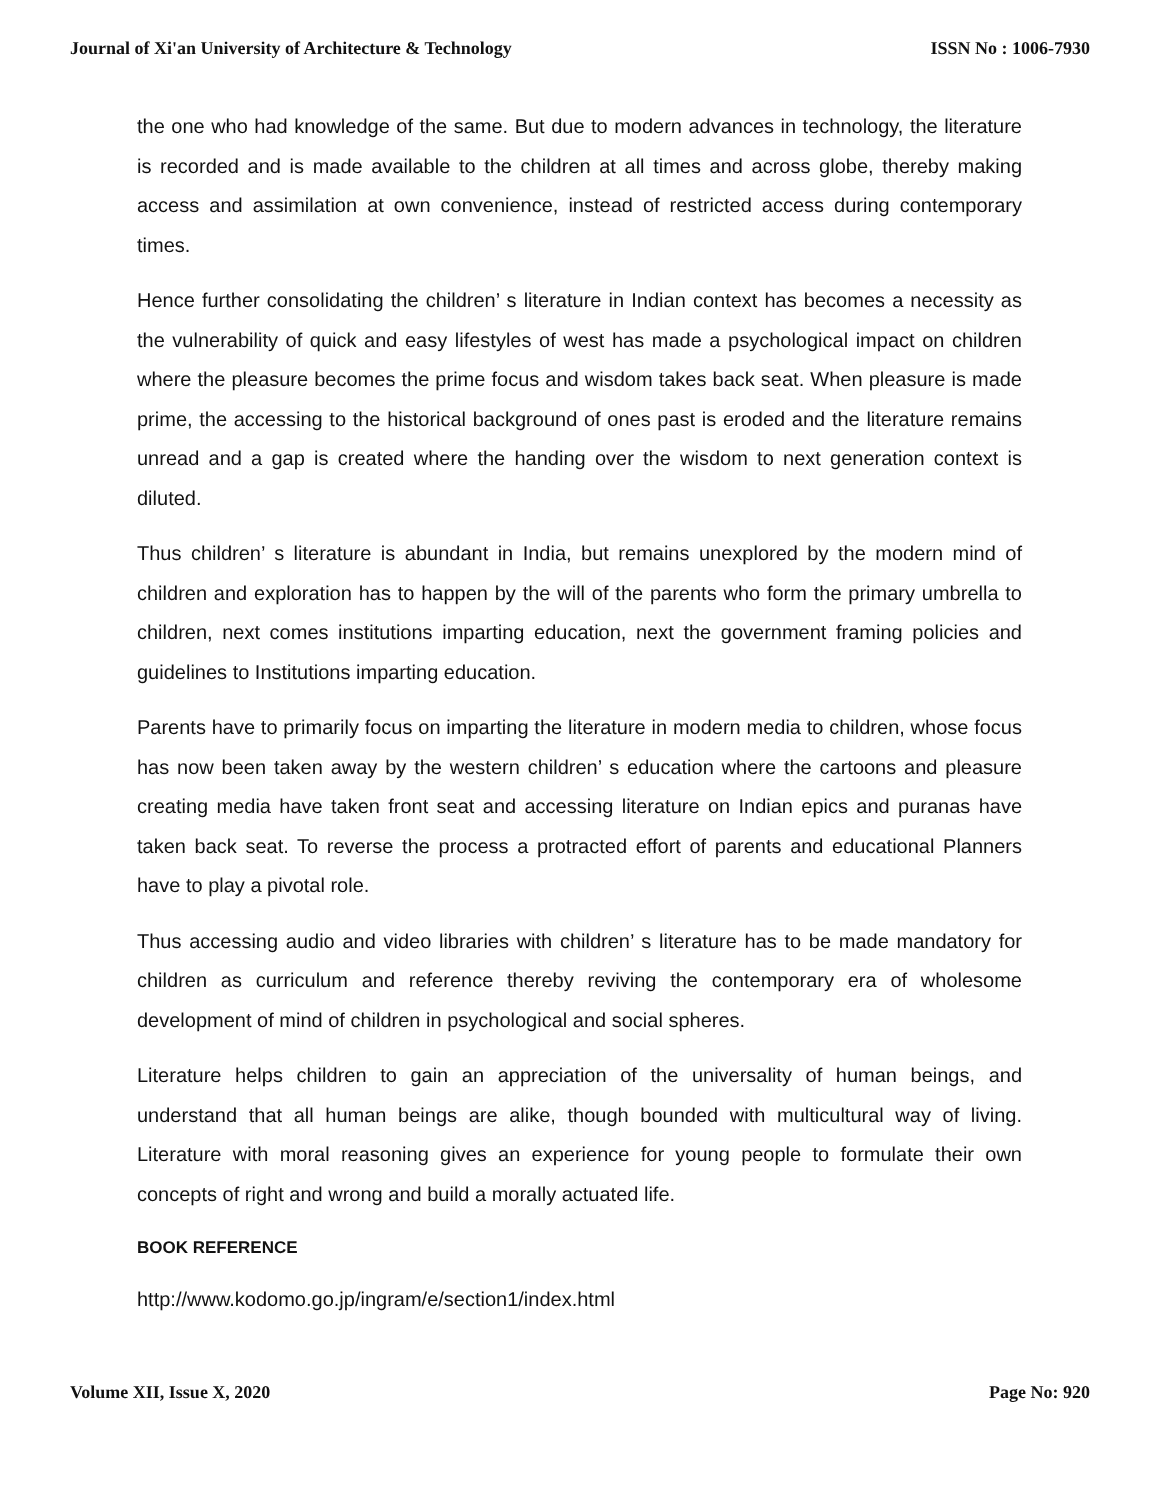Journal of Xi'an University of Architecture & Technology ISSN No : 1006-7930
the one who had knowledge of the same. But due to modern advances in technology, the literature is recorded and is made available to the children at all times and across globe, thereby making access and assimilation at own convenience, instead of restricted access during contemporary times.
Hence further consolidating the children’ s literature in Indian context has becomes a necessity as the vulnerability of quick and easy lifestyles of west has made a psychological impact on children where the pleasure becomes the prime focus and wisdom takes back seat. When pleasure is made prime, the accessing to the historical background of ones past is eroded and the literature remains unread and a gap is created where the handing over the wisdom to next generation context is diluted.
Thus children’ s literature is abundant in India, but remains unexplored by the modern mind of children and exploration has to happen by the will of the parents who form the primary umbrella to children, next comes institutions imparting education, next the government framing policies and guidelines to Institutions imparting education.
Parents have to primarily focus on imparting the literature in modern media to children, whose focus has now been taken away by the western children’ s education where the cartoons and pleasure creating media have taken front seat and accessing literature on Indian epics and puranas have taken back seat. To reverse the process a protracted effort of parents and educational Planners have to play a pivotal role.
Thus accessing audio and video libraries with children’ s literature has to be made mandatory for children as curriculum and reference thereby reviving the contemporary era of wholesome development of mind of children in psychological and social spheres.
Literature helps children to gain an appreciation of the universality of human beings, and understand that all human beings are alike, though bounded with multicultural way of living. Literature with moral reasoning gives an experience for young people to formulate their own concepts of right and wrong and build a morally actuated life.
BOOK REFERENCE
http://www.kodomo.go.jp/ingram/e/section1/index.html
Volume XII, Issue X, 2020 Page No: 920